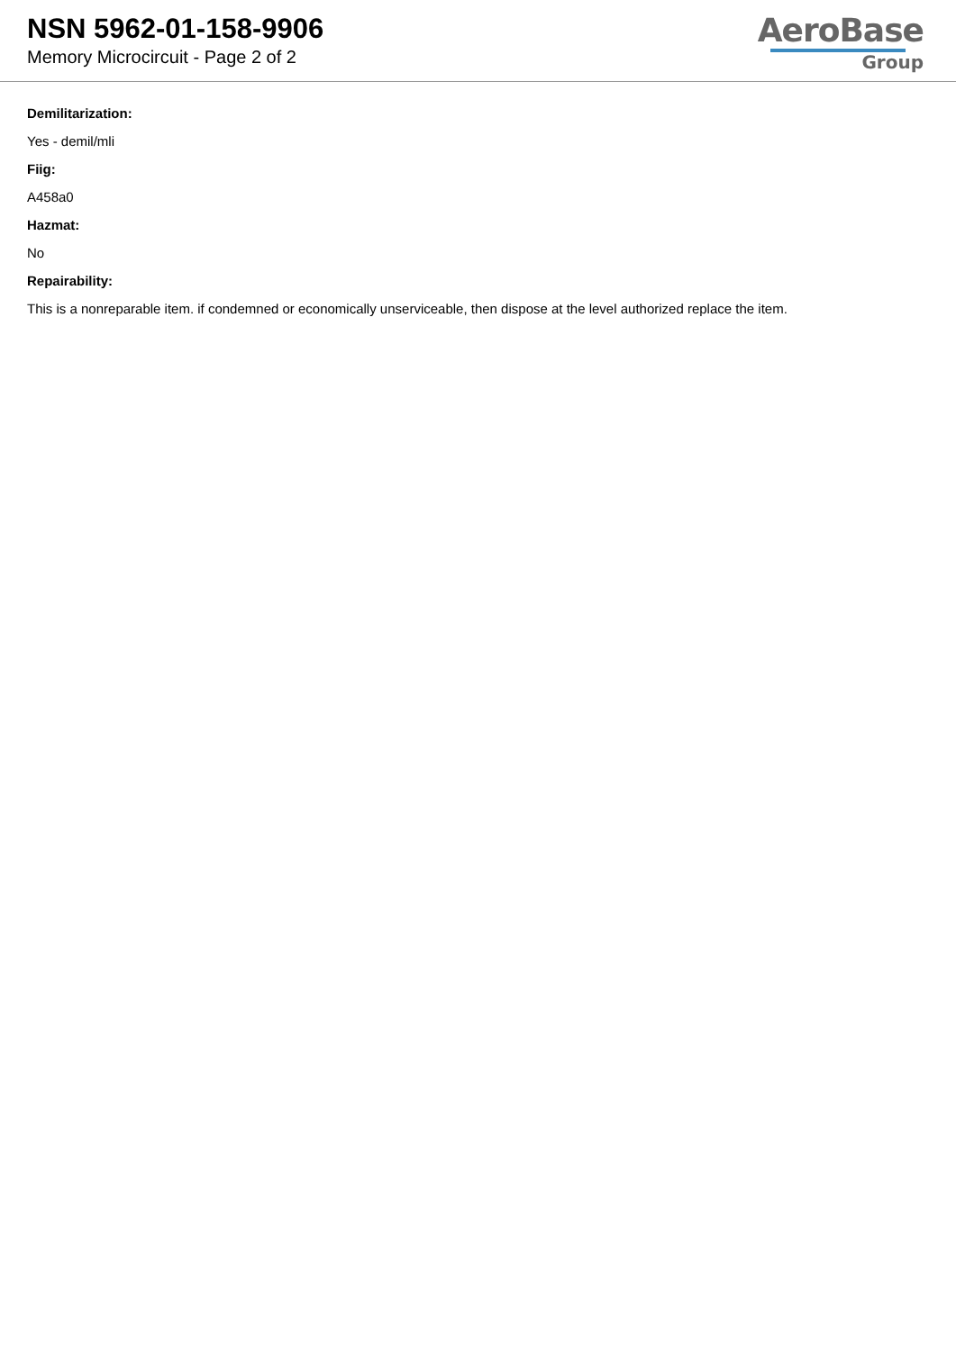NSN 5962-01-158-9906
Memory Microcircuit - Page 2 of 2
AeroBase
Group
Demilitarization:
Yes - demil/mli
Fiig:
A458a0
Hazmat:
No
Repairability:
This is a nonreparable item. if condemned or economically unserviceable, then dispose at the level authorized replace the item.